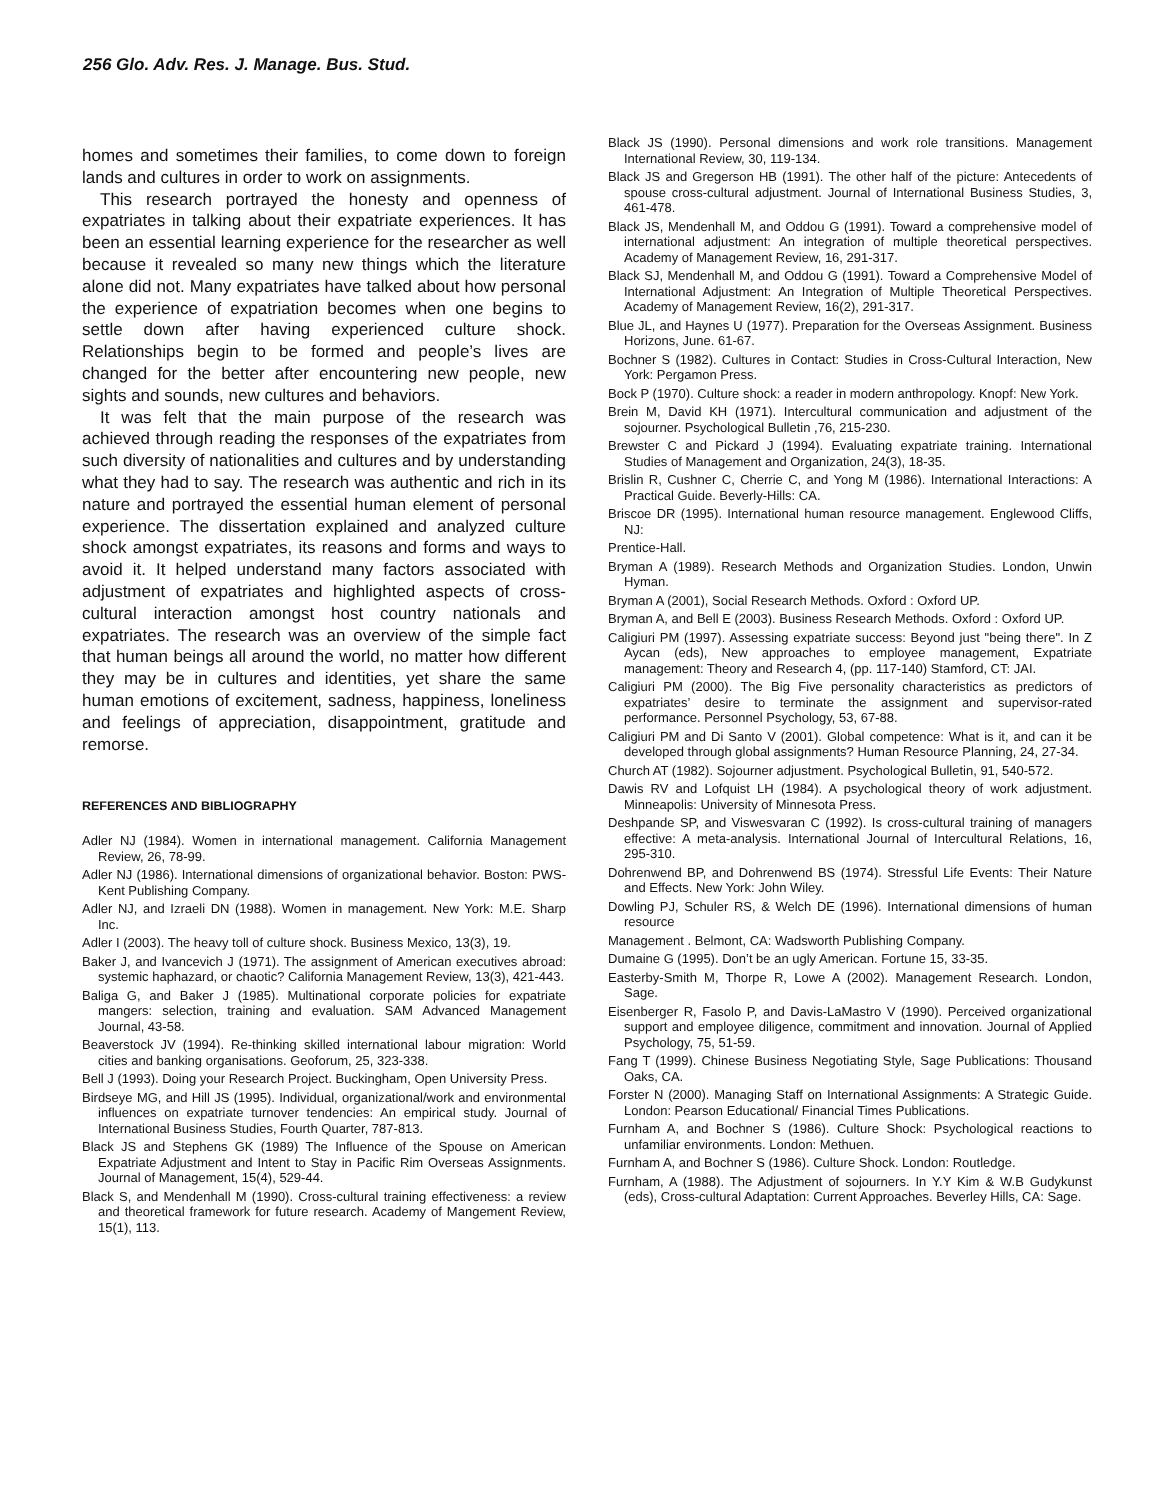256 Glo. Adv. Res. J. Manage. Bus. Stud.
homes and sometimes their families, to come down to foreign lands and cultures in order to work on assignments.
This research portrayed the honesty and openness of expatriates in talking about their expatriate experiences. It has been an essential learning experience for the researcher as well because it revealed so many new things which the literature alone did not. Many expatriates have talked about how personal the experience of expatriation becomes when one begins to settle down after having experienced culture shock. Relationships begin to be formed and people’s lives are changed for the better after encountering new people, new sights and sounds, new cultures and behaviors.
It was felt that the main purpose of the research was achieved through reading the responses of the expatriates from such diversity of nationalities and cultures and by understanding what they had to say. The research was authentic and rich in its nature and portrayed the essential human element of personal experience. The dissertation explained and analyzed culture shock amongst expatriates, its reasons and forms and ways to avoid it. It helped understand many factors associated with adjustment of expatriates and highlighted aspects of cross-cultural interaction amongst host country nationals and expatriates. The research was an overview of the simple fact that human beings all around the world, no matter how different they may be in cultures and identities, yet share the same human emotions of excitement, sadness, happiness, loneliness and feelings of appreciation, disappointment, gratitude and remorse.
REFERENCES AND BIBLIOGRAPHY
Adler NJ (1984). Women in international management. California Management Review, 26, 78-99.
Adler NJ (1986). International dimensions of organizational behavior. Boston: PWS-Kent Publishing Company.
Adler NJ, and Izraeli DN (1988). Women in management. New York: M.E. Sharp Inc.
Adler I (2003). The heavy toll of culture shock. Business Mexico, 13(3), 19.
Baker J, and Ivancevich J (1971). The assignment of American executives abroad: systemic haphazard, or chaotic? California Management Review, 13(3), 421-443.
Baliga G, and Baker J (1985). Multinational corporate policies for expatriate mangers: selection, training and evaluation. SAM Advanced Management Journal, 43-58.
Beaverstock JV (1994). Re-thinking skilled international labour migration: World cities and banking organisations. Geoforum, 25, 323-338.
Bell J (1993). Doing your Research Project. Buckingham, Open University Press.
Birdseye MG, and Hill JS (1995). Individual, organizational/work and environmental influences on expatriate turnover tendencies: An empirical study. Journal of International Business Studies, Fourth Quarter, 787-813.
Black JS and Stephens GK (1989) The Influence of the Spouse on American Expatriate Adjustment and Intent to Stay in Pacific Rim Overseas Assignments. Journal of Management, 15(4), 529-44.
Black S, and Mendenhall M (1990). Cross-cultural training effectiveness: a review and theoretical framework for future research. Academy of Mangement Review, 15(1), 113.
Black JS (1990). Personal dimensions and work role transitions. Management International Review, 30, 119-134.
Black JS and Gregerson HB (1991). The other half of the picture: Antecedents of spouse cross-cultural adjustment. Journal of International Business Studies, 3, 461-478.
Black JS, Mendenhall M, and Oddou G (1991). Toward a comprehensive model of international adjustment: An integration of multiple theoretical perspectives. Academy of Management Review, 16, 291-317.
Black SJ, Mendenhall M, and Oddou G (1991). Toward a Comprehensive Model of International Adjustment: An Integration of Multiple Theoretical Perspectives. Academy of Management Review, 16(2), 291-317.
Blue JL, and Haynes U (1977). Preparation for the Overseas Assignment. Business Horizons, June. 61-67.
Bochner S (1982). Cultures in Contact: Studies in Cross-Cultural Interaction, New York: Pergamon Press.
Bock P (1970). Culture shock: a reader in modern anthropology. Knopf: New York.
Brein M, David KH (1971). Intercultural communication and adjustment of the sojourner. Psychological Bulletin ,76, 215-230.
Brewster C and Pickard J (1994). Evaluating expatriate training. International Studies of Management and Organization, 24(3), 18-35.
Brislin R, Cushner C, Cherrie C, and Yong M (1986). International Interactions: A Practical Guide. Beverly-Hills: CA.
Briscoe DR (1995). International human resource management. Englewood Cliffs, NJ:
Prentice-Hall.
Bryman A (1989). Research Methods and Organization Studies. London, Unwin Hyman.
Bryman A (2001), Social Research Methods. Oxford : Oxford UP.
Bryman A, and Bell E (2003). Business Research Methods. Oxford : Oxford UP.
Caligiuri PM (1997). Assessing expatriate success: Beyond just "being there". In Z Aycan (eds), New approaches to employee management, Expatriate management: Theory and Research 4, (pp. 117-140) Stamford, CT: JAI.
Caligiuri PM (2000). The Big Five personality characteristics as predictors of expatriates’ desire to terminate the assignment and supervisor-rated performance. Personnel Psychology, 53, 67-88.
Caligiuri PM and Di Santo V (2001). Global competence: What is it, and can it be developed through global assignments? Human Resource Planning, 24, 27-34.
Church AT (1982). Sojourner adjustment. Psychological Bulletin, 91, 540-572.
Dawis RV and Lofquist LH (1984). A psychological theory of work adjustment. Minneapolis: University of Minnesota Press.
Deshpande SP, and Viswesvaran C (1992). Is cross-cultural training of managers effective: A meta-analysis. International Journal of Intercultural Relations, 16, 295-310.
Dohrenwend BP, and Dohrenwend BS (1974). Stressful Life Events: Their Nature and Effects. New York: John Wiley.
Dowling PJ, Schuler RS, & Welch DE (1996). International dimensions of human resource
Management . Belmont, CA: Wadsworth Publishing Company.
Dumaine G (1995). Don’t be an ugly American. Fortune 15, 33-35.
Easterby-Smith M, Thorpe R, Lowe A (2002). Management Research. London, Sage.
Eisenberger R, Fasolo P, and Davis-LaMastro V (1990). Perceived organizational support and employee diligence, commitment and innovation. Journal of Applied Psychology, 75, 51-59.
Fang T (1999). Chinese Business Negotiating Style, Sage Publications: Thousand Oaks, CA.
Forster N (2000). Managing Staff on International Assignments: A Strategic Guide. London: Pearson Educational/ Financial Times Publications.
Furnham A, and Bochner S (1986). Culture Shock: Psychological reactions to unfamiliar environments. London: Methuen.
Furnham A, and Bochner S (1986). Culture Shock. London: Routledge.
Furnham, A (1988). The Adjustment of sojourners. In Y.Y Kim & W.B Gudykunst (eds), Cross-cultural Adaptation: Current Approaches. Beverley Hills, CA: Sage.